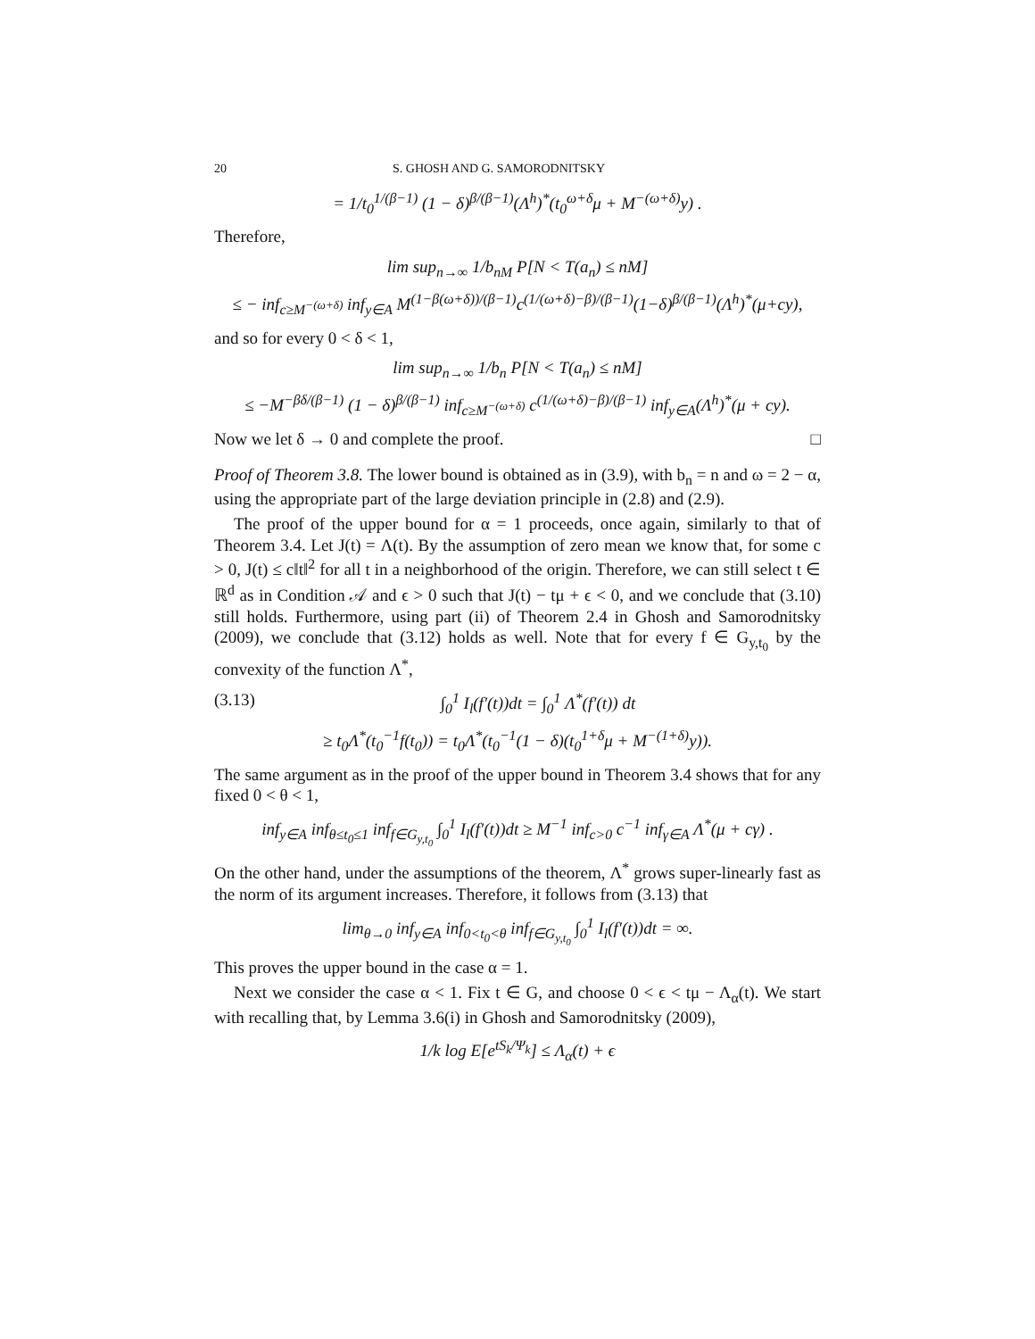20 S. GHOSH AND G. SAMORODNITSKY
= 1/t<sub>0</sub><sup>1/(β−1)</sup> (1 − δ)<sup>β/(β−1)</sup>(Λ<sup>h</sup>)<sup>*</sup>(t<sub>0</sub><sup>ω+δ</sup>μ + M<sup>−(ω+δ)</sup>y) .
Therefore,
lim sup<sub>n→∞</sub> 1/b<sub>nM</sub> P[N < T(a<sub>n</sub>) ≤ nM]
≤ − inf<sub>c≥M<sup>−(ω+δ)</sup></sub> inf<sub>y∈A</sub> M<sup>(1−β(ω+δ))/(β−1)</sup>c<sup>(1/(ω+δ)−β)/(β−1)</sup>(1−δ)<sup>β/(β−1)</sup>(Λ<sup>h</sup>)<sup>*</sup>(μ+cy),
and so for every 0 < δ < 1,
lim sup<sub>n→∞</sub> 1/b<sub>n</sub> P[N < T(a<sub>n</sub>) ≤ nM]
≤ −M<sup>−βδ/(β−1)</sup> (1 − δ)<sup>β/(β−1)</sup> inf<sub>c≥M<sup>−(ω+δ)</sup></sub> c<sup>(1/(ω+δ)−β)/(β−1)</sup> inf<sub>y∈A</sub>(Λ<sup>h</sup>)<sup>*</sup>(μ + cy).
Now we let δ → 0 and complete the proof. □
Proof of Theorem 3.8. The lower bound is obtained as in (3.9), with b<sub>n</sub> = n and ω = 2 − α, using the appropriate part of the large deviation principle in (2.8) and (2.9).
The proof of the upper bound for α = 1 proceeds, once again, similarly to that of Theorem 3.4. Let J(t) = Λ(t). By the assumption of zero mean we know that, for some c > 0, J(t) ≤ c‖t‖<sup>2</sup> for all t in a neighborhood of the origin. Therefore, we can still select t ∈ ℝ<sup>d</sup> as in Condition 𝒜 and ϵ > 0 such that J(t) − tμ + ϵ < 0, and we conclude that (3.10) still holds. Furthermore, using part (ii) of Theorem 2.4 in Ghosh and Samorodnitsky (2009), we conclude that (3.12) holds as well. Note that for every f ∈ G<sub>y,t<sub>0</sub></sub> by the convexity of the function Λ<sup>*</sup>,
(3.13) ∫<sub>0</sub><sup>1</sup> I<sub>l</sub>(f′(t))dt = ∫<sub>0</sub><sup>1</sup> Λ<sup>*</sup>(f′(t)) dt
≥ t<sub>0</sub>Λ<sup>*</sup>(t<sub>0</sub><sup>−1</sup>f(t<sub>0</sub>)) = t<sub>0</sub>Λ<sup>*</sup>(t<sub>0</sub><sup>−1</sup>(1 − δ)(t<sub>0</sub><sup>1+δ</sup>μ + M<sup>−(1+δ)</sup>y)).
The same argument as in the proof of the upper bound in Theorem 3.4 shows that for any fixed 0 < θ < 1,
inf<sub>y∈A</sub> inf<sub>θ≤t<sub>0</sub>≤1</sub> inf<sub>f∈G<sub>y,t<sub>0</sub></sub></sub> ∫<sub>0</sub><sup>1</sup> I<sub>l</sub>(f′(t))dt ≥ M<sup>−1</sup> inf<sub>c>0</sub> c<sup>−1</sup> inf<sub>γ∈A</sub> Λ<sup>*</sup>(μ + cγ) .
On the other hand, under the assumptions of the theorem, Λ<sup>*</sup> grows super-linearly fast as the norm of its argument increases. Therefore, it follows from (3.13) that
lim<sub>θ→0</sub> inf<sub>y∈A</sub> inf<sub>0<t<sub>0</sub><θ</sub> inf<sub>f∈G<sub>y,t<sub>0</sub></sub></sub> ∫<sub>0</sub><sup>1</sup> I<sub>l</sub>(f′(t))dt = ∞.
This proves the upper bound in the case α = 1.
Next we consider the case α < 1. Fix t ∈ G, and choose 0 < ϵ < tμ − Λ<sub>α</sub>(t). We start with recalling that, by Lemma 3.6(i) in Ghosh and Samorodnitsky (2009),
1/k log E[e<sup>tS<sub>k</sub>/Ψ<sub>k</sub></sup>] ≤ Λ<sub>α</sub>(t) + ϵ